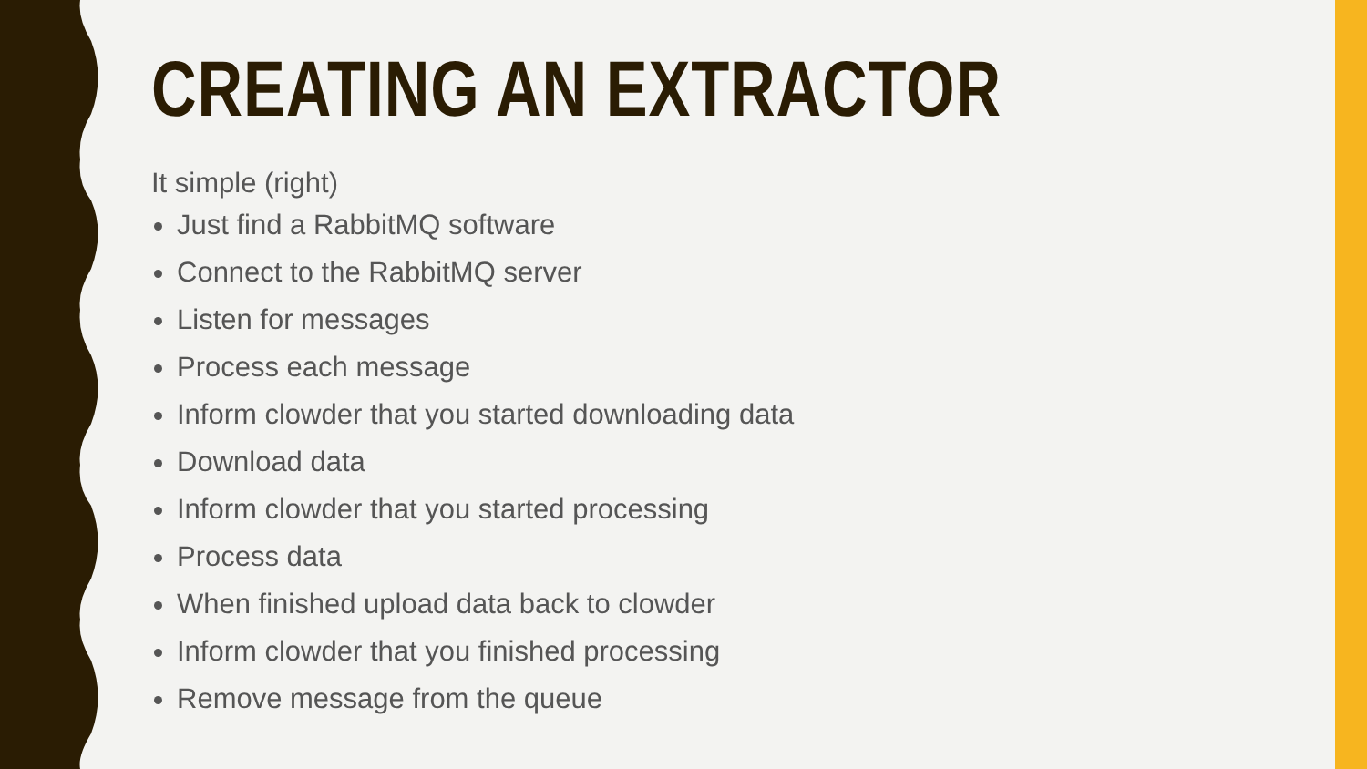CREATING AN EXTRACTOR
It simple (right)
Just find a RabbitMQ software
Connect to the RabbitMQ server
Listen for messages
Process each message
Inform clowder that you started downloading data
Download data
Inform clowder that you started processing
Process data
When finished upload data back to clowder
Inform clowder that you finished processing
Remove message from the queue